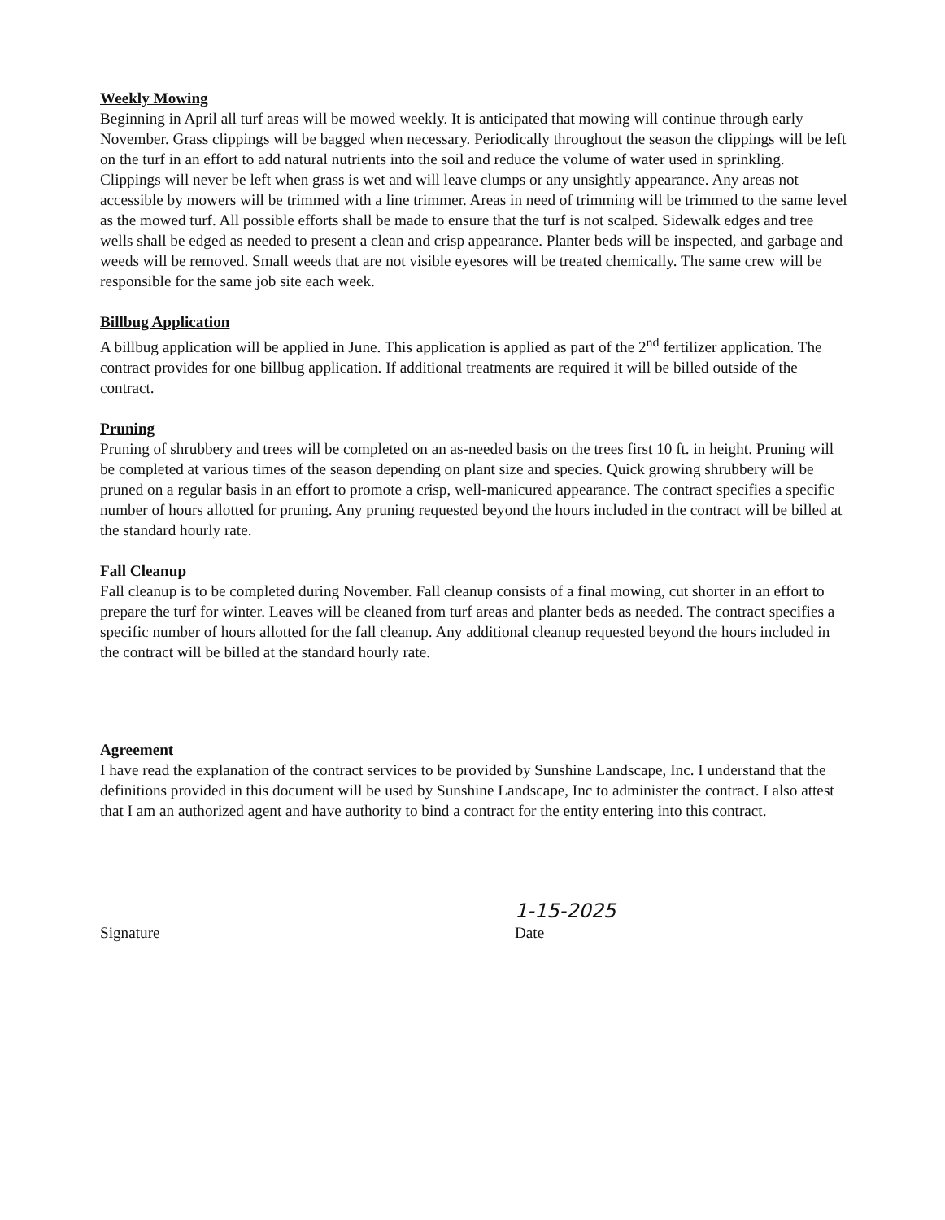Weekly Mowing
Beginning in April all turf areas will be mowed weekly. It is anticipated that mowing will continue through early November. Grass clippings will be bagged when necessary. Periodically throughout the season the clippings will be left on the turf in an effort to add natural nutrients into the soil and reduce the volume of water used in sprinkling. Clippings will never be left when grass is wet and will leave clumps or any unsightly appearance. Any areas not accessible by mowers will be trimmed with a line trimmer. Areas in need of trimming will be trimmed to the same level as the mowed turf. All possible efforts shall be made to ensure that the turf is not scalped. Sidewalk edges and tree wells shall be edged as needed to present a clean and crisp appearance. Planter beds will be inspected, and garbage and weeds will be removed. Small weeds that are not visible eyesores will be treated chemically. The same crew will be responsible for the same job site each week.
Billbug Application
A billbug application will be applied in June. This application is applied as part of the 2<sup>nd</sup> fertilizer application. The contract provides for one billbug application. If additional treatments are required it will be billed outside of the contract.
Pruning
Pruning of shrubbery and trees will be completed on an as-needed basis on the trees first 10 ft. in height. Pruning will be completed at various times of the season depending on plant size and species. Quick growing shrubbery will be pruned on a regular basis in an effort to promote a crisp, well-manicured appearance. The contract specifies a specific number of hours allotted for pruning. Any pruning requested beyond the hours included in the contract will be billed at the standard hourly rate.
Fall Cleanup
Fall cleanup is to be completed during November. Fall cleanup consists of a final mowing, cut shorter in an effort to prepare the turf for winter. Leaves will be cleaned from turf areas and planter beds as needed. The contract specifies a specific number of hours allotted for the fall cleanup. Any additional cleanup requested beyond the hours included in the contract will be billed at the standard hourly rate.
Agreement
I have read the explanation of the contract services to be provided by Sunshine Landscape, Inc. I understand that the definitions provided in this document will be used by Sunshine Landscape, Inc to administer the contract. I also attest that I am an authorized agent and have authority to bind a contract for the entity entering into this contract.
Signature
1-15-2025
Date